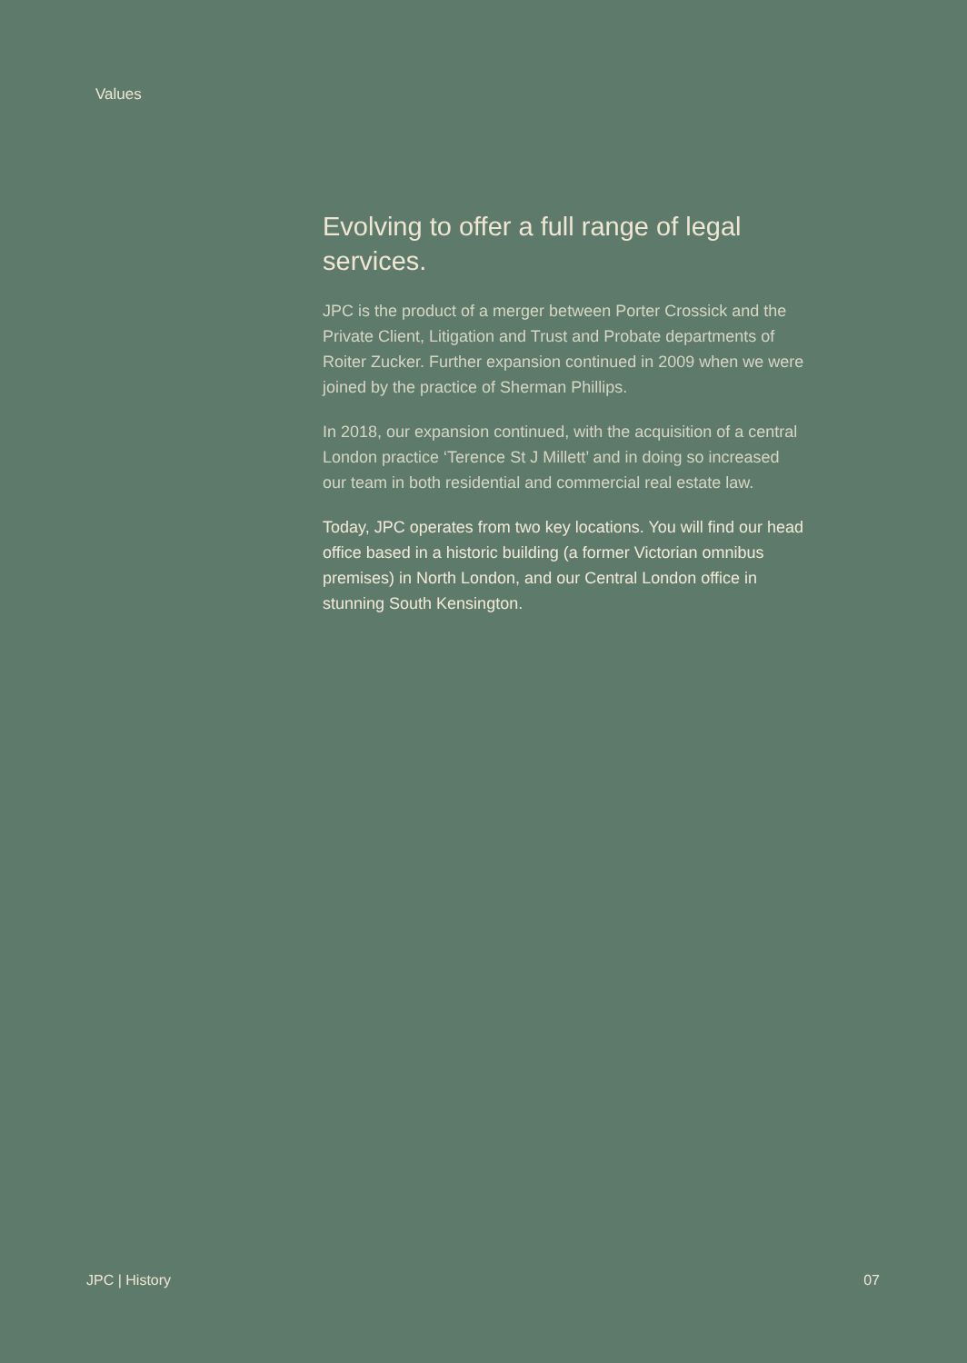Values
Evolving to offer a full range of legal services.
JPC is the product of a merger between Porter Crossick and the Private Client, Litigation and Trust and Probate departments of Roiter Zucker. Further expansion continued in 2009 when we were joined by the practice of Sherman Phillips.
In 2018, our expansion continued, with the acquisition of a central London practice ‘Terence St J Millett’ and in doing so increased our team in both residential and commercial real estate law.
Today, JPC operates from two key locations. You will find our head office based in a historic building (a former Victorian omnibus premises) in North London, and our Central London office in stunning South Kensington.
JPC | History 07